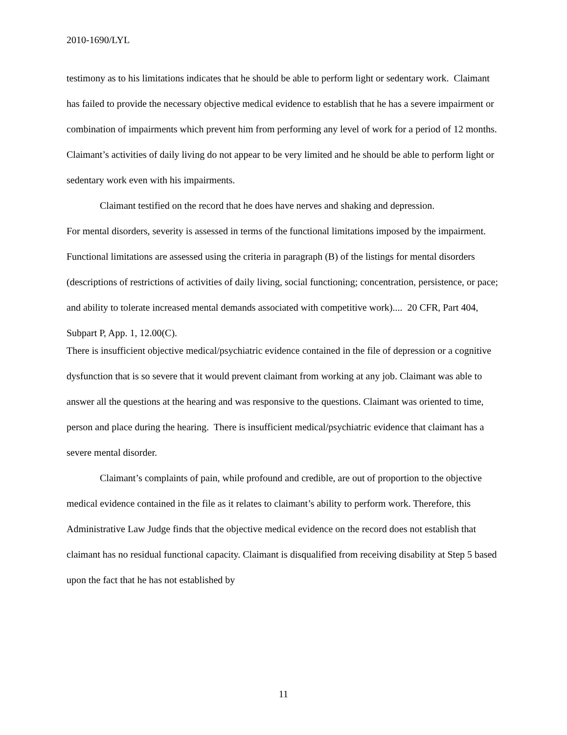2010-1690/LYL
testimony as to his limitations indicates that he should be able to perform light or sedentary work. Claimant has failed to provide the necessary objective medical evidence to establish that he has a severe impairment or combination of impairments which prevent him from performing any level of work for a period of 12 months. Claimant’s activities of daily living do not appear to be very limited and he should be able to perform light or sedentary work even with his impairments.
Claimant testified on the record that he does have nerves and shaking and depression.
For mental disorders, severity is assessed in terms of the functional limitations imposed by the impairment. Functional limitations are assessed using the criteria in paragraph (B) of the listings for mental disorders (descriptions of restrictions of activities of daily living, social functioning; concentration, persistence, or pace; and ability to tolerate increased mental demands associated with competitive work).... 20 CFR, Part 404, Subpart P, App. 1, 12.00(C).
There is insufficient objective medical/psychiatric evidence contained in the file of depression or a cognitive dysfunction that is so severe that it would prevent claimant from working at any job. Claimant was able to answer all the questions at the hearing and was responsive to the questions. Claimant was oriented to time, person and place during the hearing. There is insufficient medical/psychiatric evidence that claimant has a severe mental disorder.
Claimant’s complaints of pain, while profound and credible, are out of proportion to the objective medical evidence contained in the file as it relates to claimant’s ability to perform work. Therefore, this Administrative Law Judge finds that the objective medical evidence on the record does not establish that claimant has no residual functional capacity. Claimant is disqualified from receiving disability at Step 5 based upon the fact that he has not established by
11